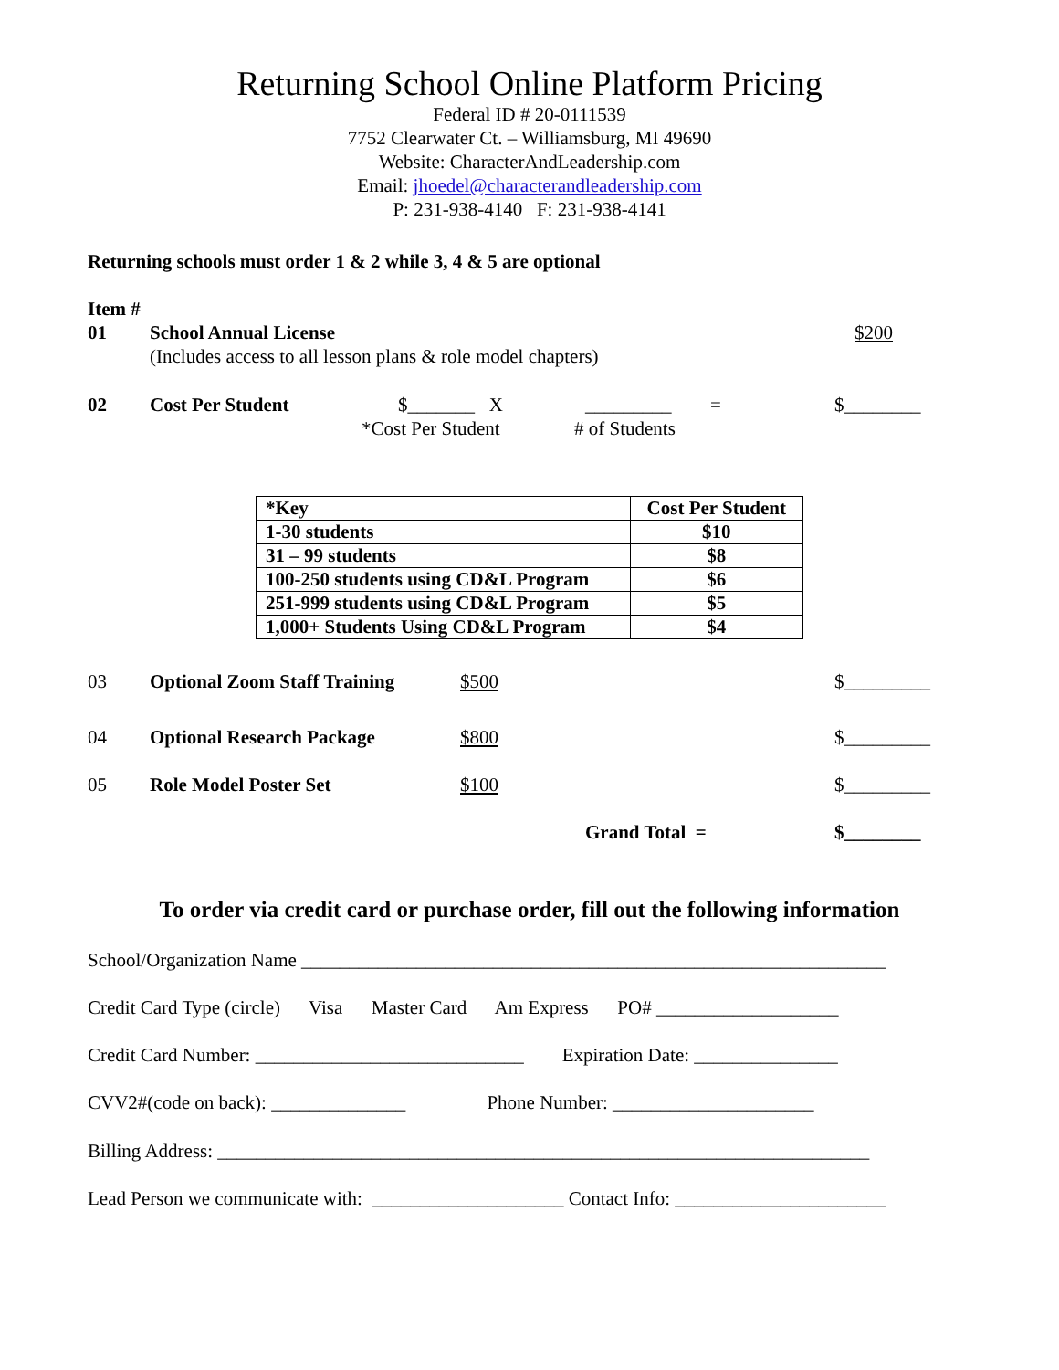Returning School Online Platform Pricing
Federal ID # 20-0111539
7752 Clearwater Ct. – Williamsburg, MI 49690
Website: CharacterAndLeadership.com
Email: jhoedel@characterandleadership.com
P: 231-938-4140 F: 231-938-4141
Returning schools must order 1 & 2 while 3, 4 & 5 are optional
Item #
01 School Annual License $200
(Includes access to all lesson plans & role model chapters)
02 Cost Per Student $_______ X _________ = $________
*Cost Per Student # of Students
| *Key | Cost Per Student |
| 1-30 students | $10 |
| 31 – 99 students | $8 |
| 100-250 students using CD&L Program | $6 |
| 251-999 students using CD&L Program | $5 |
| 1,000+ Students Using CD&L Program | $4 |
03 Optional Zoom Staff Training $500 $_________
04 Optional Research Package $800 $_________
05 Role Model Poster Set $100 $_________
Grand Total = $________
To order via credit card or purchase order, fill out the following information
School/Organization Name _____________________________________________________________
Credit Card Type (circle) Visa Master Card Am Express PO# ___________________
Credit Card Number: ____________________________ Expiration Date: _______________
CVV2#(code on back): ______________ Phone Number: _____________________
Billing Address: ____________________________________________________________________
Lead Person we communicate with: ____________________ Contact Info: ______________________